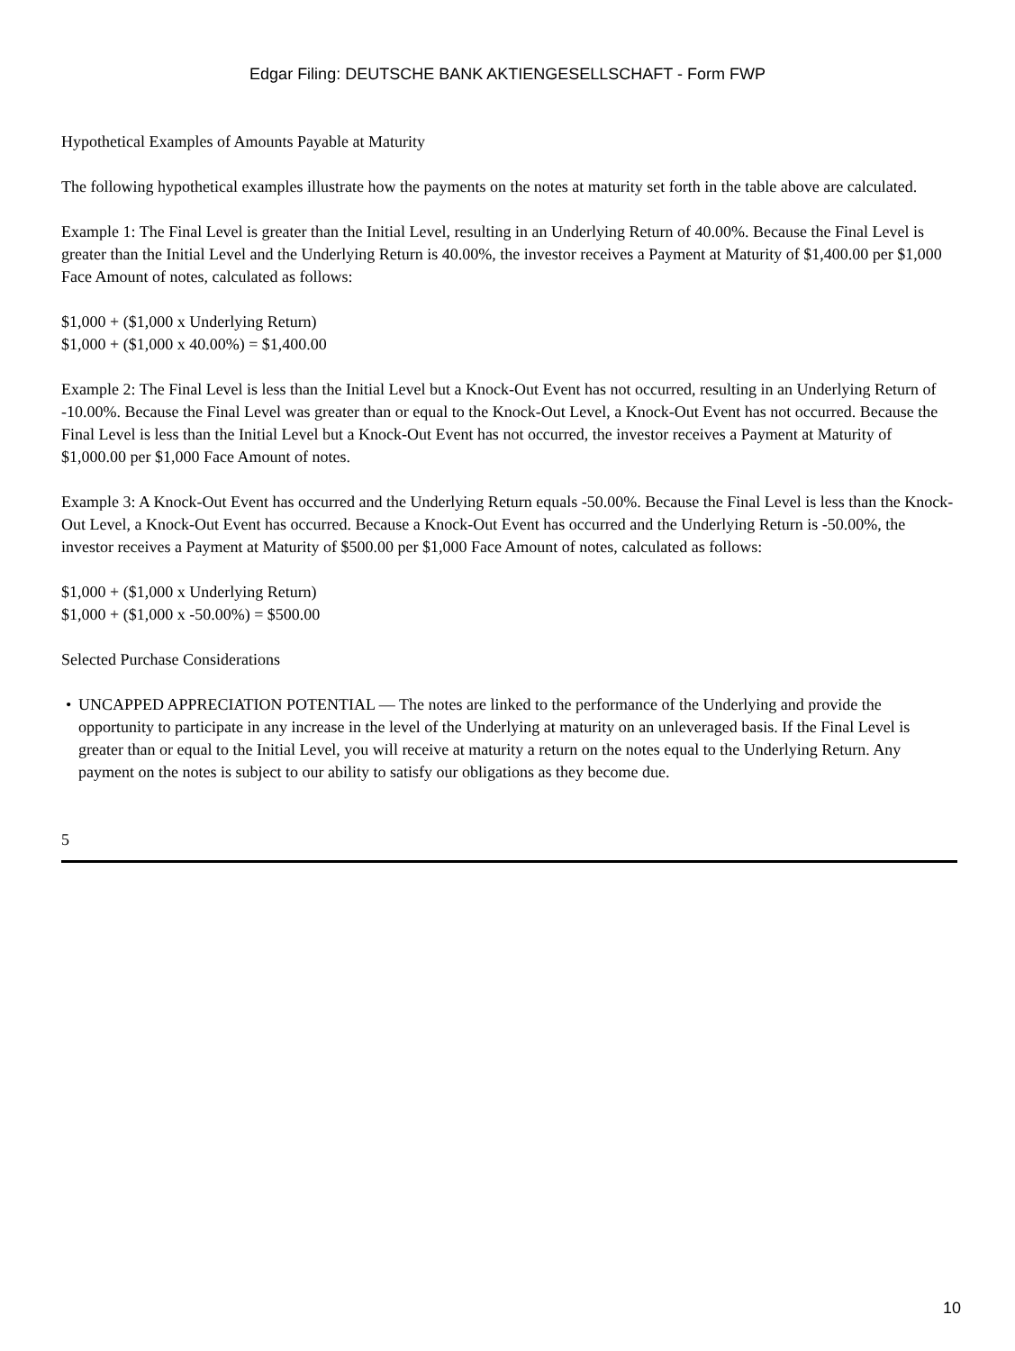Edgar Filing: DEUTSCHE BANK AKTIENGESELLSCHAFT - Form FWP
Hypothetical Examples of Amounts Payable at Maturity
The following hypothetical examples illustrate how the payments on the notes at maturity set forth in the table above are calculated.
Example 1: The Final Level is greater than the Initial Level, resulting in an Underlying Return of 40.00%. Because the Final Level is greater than the Initial Level and the Underlying Return is 40.00%, the investor receives a Payment at Maturity of $1,400.00 per $1,000 Face Amount of notes, calculated as follows:
$1,000 + ($1,000 x Underlying Return)
$1,000 + ($1,000 x 40.00%) = $1,400.00
Example 2: The Final Level is less than the Initial Level but a Knock-Out Event has not occurred, resulting in an Underlying Return of -10.00%. Because the Final Level was greater than or equal to the Knock-Out Level, a Knock-Out Event has not occurred. Because the Final Level is less than the Initial Level but a Knock-Out Event has not occurred, the investor receives a Payment at Maturity of $1,000.00 per $1,000 Face Amount of notes.
Example 3: A Knock-Out Event has occurred and the Underlying Return equals -50.00%. Because the Final Level is less than the Knock-Out Level, a Knock-Out Event has occurred. Because a Knock-Out Event has occurred and the Underlying Return is -50.00%, the investor receives a Payment at Maturity of $500.00 per $1,000 Face Amount of notes, calculated as follows:
$1,000 + ($1,000 x Underlying Return)
$1,000 + ($1,000 x -50.00%) = $500.00
Selected Purchase Considerations
• UNCAPPED APPRECIATION POTENTIAL — The notes are linked to the performance of the Underlying and provide the opportunity to participate in any increase in the level of the Underlying at maturity on an unleveraged basis. If the Final Level is greater than or equal to the Initial Level, you will receive at maturity a return on the notes equal to the Underlying Return. Any payment on the notes is subject to our ability to satisfy our obligations as they become due.
5
10